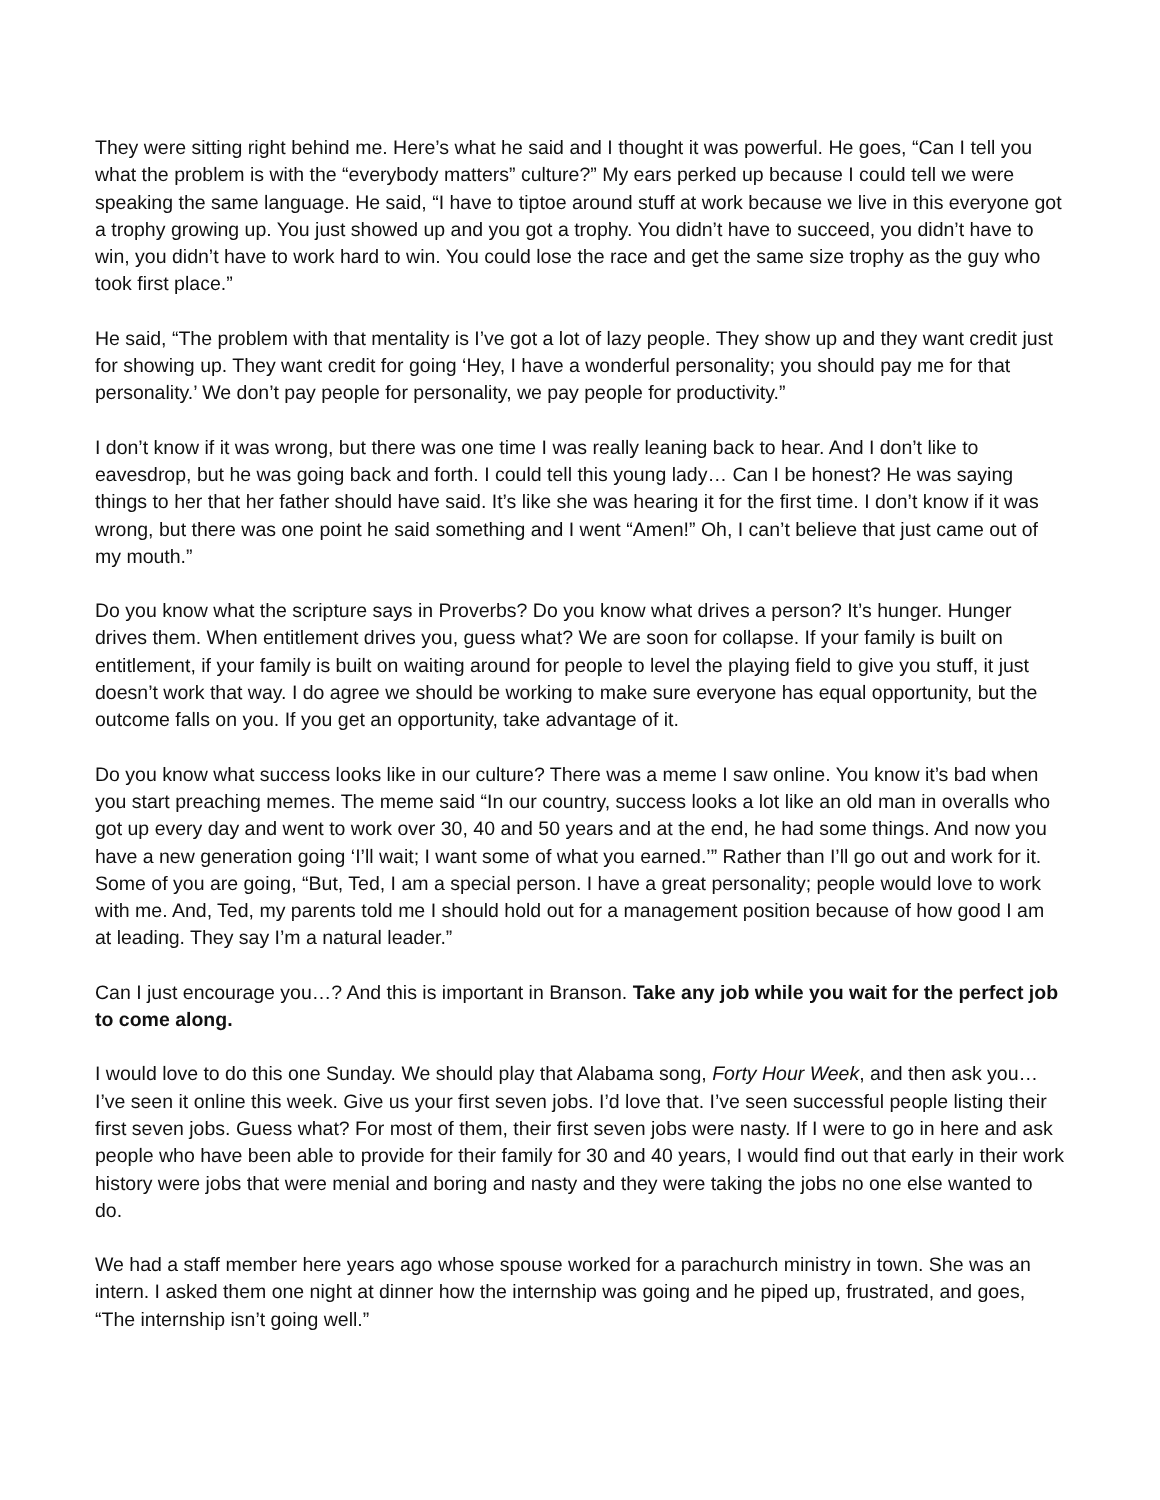They were sitting right behind me. Here’s what he said and I thought it was powerful. He goes, “Can I tell you what the problem is with the “everybody matters” culture?” My ears perked up because I could tell we were speaking the same language. He said, “I have to tiptoe around stuff at work because we live in this everyone got a trophy growing up. You just showed up and you got a trophy. You didn’t have to succeed, you didn’t have to win, you didn’t have to work hard to win. You could lose the race and get the same size trophy as the guy who took first place.”
He said, “The problem with that mentality is I’ve got a lot of lazy people. They show up and they want credit just for showing up. They want credit for going ‘Hey, I have a wonderful personality; you should pay me for that personality.’ We don’t pay people for personality, we pay people for productivity.”
I don’t know if it was wrong, but there was one time I was really leaning back to hear. And I don’t like to eavesdrop, but he was going back and forth. I could tell this young lady… Can I be honest? He was saying things to her that her father should have said. It’s like she was hearing it for the first time. I don’t know if it was wrong, but there was one point he said something and I went “Amen!” Oh, I can’t believe that just came out of my mouth.”
Do you know what the scripture says in Proverbs? Do you know what drives a person? It’s hunger. Hunger drives them. When entitlement drives you, guess what? We are soon for collapse. If your family is built on entitlement, if your family is built on waiting around for people to level the playing field to give you stuff, it just doesn’t work that way. I do agree we should be working to make sure everyone has equal opportunity, but the outcome falls on you. If you get an opportunity, take advantage of it.
Do you know what success looks like in our culture? There was a meme I saw online. You know it’s bad when you start preaching memes. The meme said “In our country, success looks a lot like an old man in overalls who got up every day and went to work over 30, 40 and 50 years and at the end, he had some things. And now you have a new generation going ‘I’ll wait; I want some of what you earned.’” Rather than I’ll go out and work for it. Some of you are going, “But, Ted, I am a special person. I have a great personality; people would love to work with me. And, Ted, my parents told me I should hold out for a management position because of how good I am at leading. They say I’m a natural leader.”
Can I just encourage you…? And this is important in Branson. Take any job while you wait for the perfect job to come along.
I would love to do this one Sunday. We should play that Alabama song, Forty Hour Week, and then ask you… I’ve seen it online this week. Give us your first seven jobs. I’d love that. I’ve seen successful people listing their first seven jobs. Guess what? For most of them, their first seven jobs were nasty. If I were to go in here and ask people who have been able to provide for their family for 30 and 40 years, I would find out that early in their work history were jobs that were menial and boring and nasty and they were taking the jobs no one else wanted to do.
We had a staff member here years ago whose spouse worked for a parachurch ministry in town. She was an intern. I asked them one night at dinner how the internship was going and he piped up, frustrated, and goes, “The internship isn’t going well.”